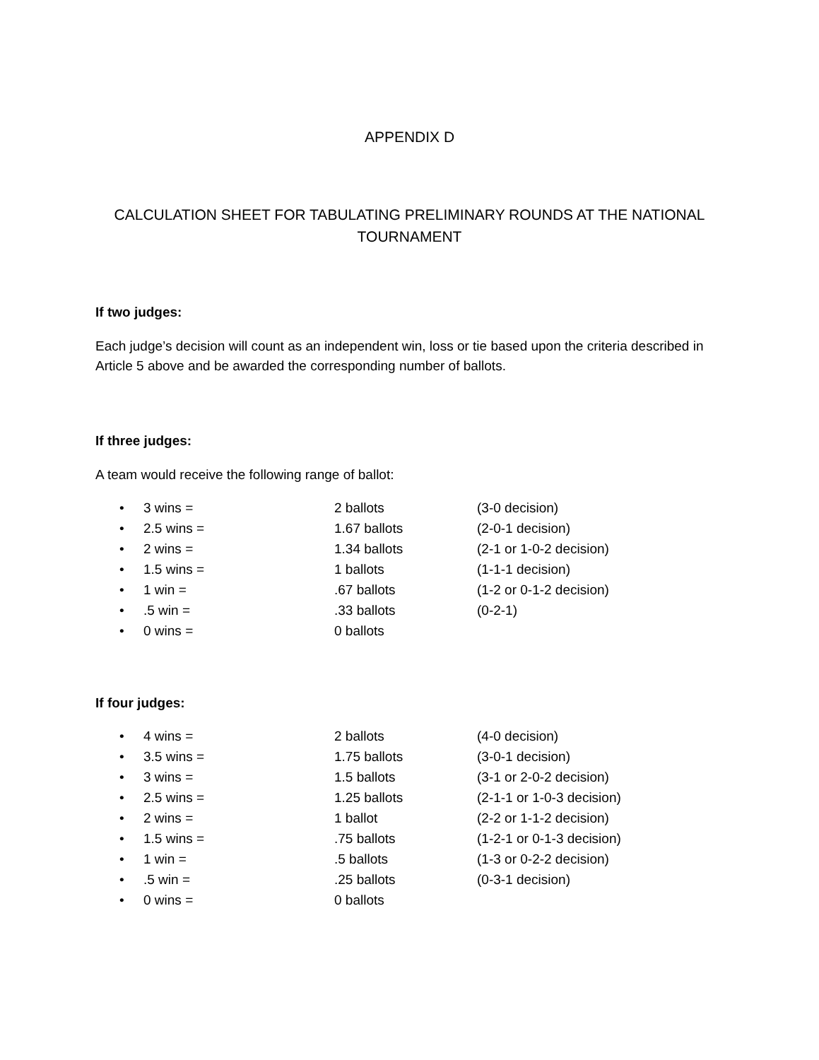APPENDIX D
CALCULATION SHEET FOR TABULATING PRELIMINARY ROUNDS AT THE NATIONAL TOURNAMENT
If two judges:
Each judge’s decision will count as an independent win, loss or tie based upon the criteria described in Article 5 above and be awarded the corresponding number of ballots.
If three judges:
A team would receive the following range of ballot:
• 3 wins = 2 ballots (3-0 decision)
• 2.5 wins = 1.67 ballots (2-0-1 decision)
• 2 wins = 1.34 ballots (2-1 or 1-0-2 decision)
• 1.5 wins = 1 ballots (1-1-1 decision)
• 1 win =.67 ballots (1-2 or 0-1-2 decision)
•.5 win =.33 ballots (0-2-1)
• 0 wins = 0 ballots
If four judges:
• 4 wins = 2 ballots (4-0 decision)
• 3.5 wins = 1.75 ballots (3-0-1 decision)
• 3 wins = 1.5 ballots (3-1 or 2-0-2 decision)
• 2.5 wins = 1.25 ballots (2-1-1 or 1-0-3 decision)
• 2 wins = 1 ballot (2-2 or 1-1-2 decision)
• 1.5 wins =.75 ballots (1-2-1 or 0-1-3 decision)
• 1 win =.5 ballots (1-3 or 0-2-2 decision)
•.5 win =.25 ballots (0-3-1 decision)
• 0 wins = 0 ballots